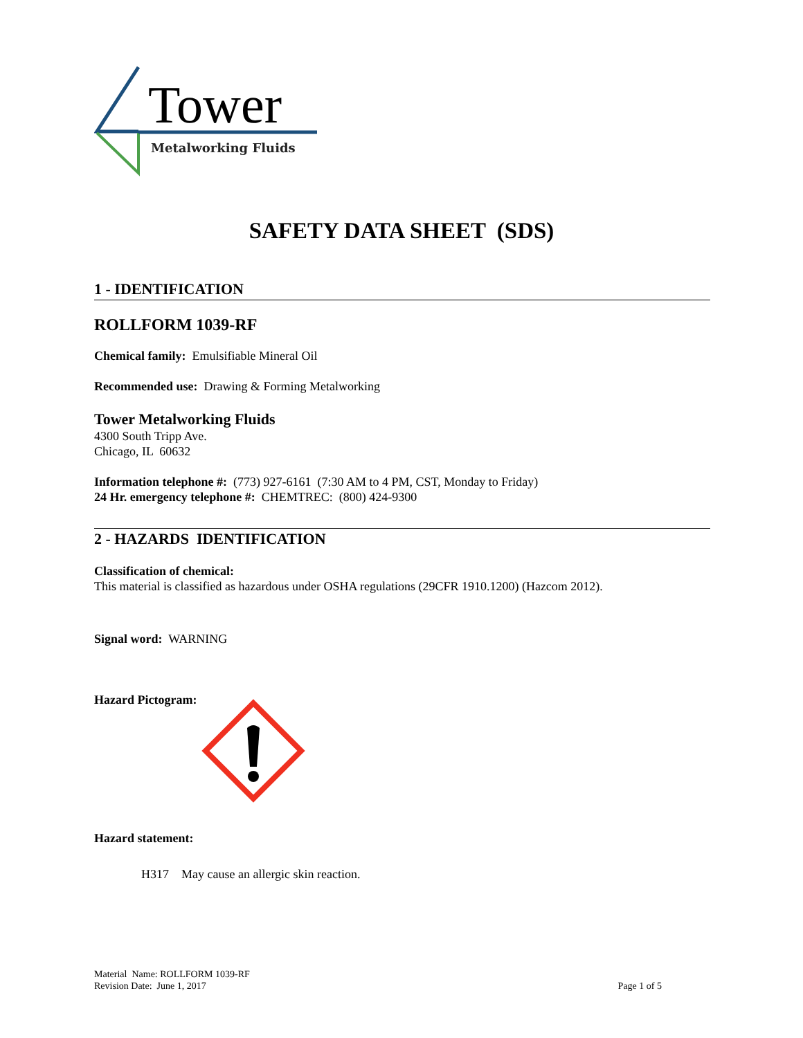Tower
Metalworking Fluids
SAFETY DATA SHEET (SDS)
1 - IDENTIFICATION
ROLLFORM 1039-RF
Chemical family: Emulsifiable Mineral Oil
Recommended use: Drawing & Forming Metalworking
Tower Metalworking Fluids
4300 South Tripp Ave.
Chicago, IL 60632
Information telephone #: (773) 927-6161 (7:30 AM to 4 PM, CST, Monday to Friday)
24 Hr. emergency telephone #: CHEMTREC: (800) 424-9300
2 - HAZARDS IDENTIFICATION
Classification of chemical:
This material is classified as hazardous under OSHA regulations (29CFR 1910.1200) (Hazcom 2012).
Signal word: WARNING
Hazard Pictogram:
Hazard statement:
H317 May cause an allergic skin reaction.
Material Name: ROLLFORM 1039-RF
Revision Date: June 1, 2017 Page 1 of 5